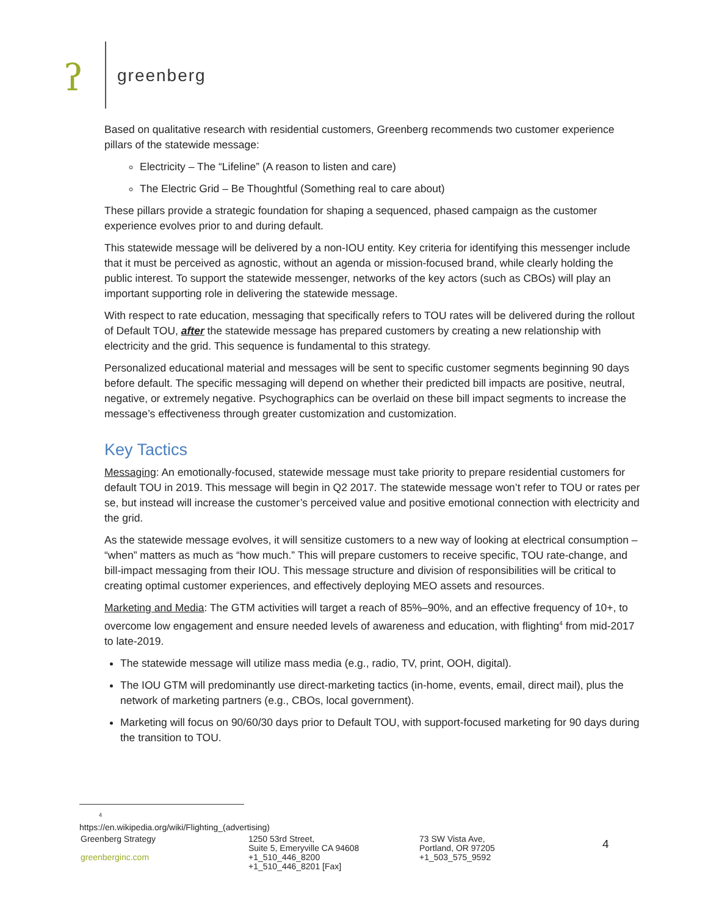ʔ greenberg
Based on qualitative research with residential customers, Greenberg recommends two customer experience pillars of the statewide message:
Electricity – The “Lifeline” (A reason to listen and care)
The Electric Grid – Be Thoughtful (Something real to care about)
These pillars provide a strategic foundation for shaping a sequenced, phased campaign as the customer experience evolves prior to and during default.
This statewide message will be delivered by a non-IOU entity. Key criteria for identifying this messenger include that it must be perceived as agnostic, without an agenda or mission-focused brand, while clearly holding the public interest. To support the statewide messenger, networks of the key actors (such as CBOs) will play an important supporting role in delivering the statewide message.
With respect to rate education, messaging that specifically refers to TOU rates will be delivered during the rollout of Default TOU, after the statewide message has prepared customers by creating a new relationship with electricity and the grid. This sequence is fundamental to this strategy.
Personalized educational material and messages will be sent to specific customer segments beginning 90 days before default. The specific messaging will depend on whether their predicted bill impacts are positive, neutral, negative, or extremely negative. Psychographics can be overlaid on these bill impact segments to increase the message’s effectiveness through greater customization and customization.
Key Tactics
Messaging: An emotionally-focused, statewide message must take priority to prepare residential customers for default TOU in 2019. This message will begin in Q2 2017. The statewide message won’t refer to TOU or rates per se, but instead will increase the customer’s perceived value and positive emotional connection with electricity and the grid.
As the statewide message evolves, it will sensitize customers to a new way of looking at electrical consumption – “when” matters as much as “how much.” This will prepare customers to receive specific, TOU rate-change, and bill-impact messaging from their IOU. This message structure and division of responsibilities will be critical to creating optimal customer experiences, and effectively deploying MEO assets and resources.
Marketing and Media: The GTM activities will target a reach of 85%–90%, and an effective frequency of 10+, to overcome low engagement and ensure needed levels of awareness and education, with flighting<sup>4</sup> from mid-2017 to late-2019.
The statewide message will utilize mass media (e.g., radio, TV, print, OOH, digital).
The IOU GTM will predominantly use direct-marketing tactics (in-home, events, email, direct mail), plus the network of marketing partners (e.g., CBOs, local government).
Marketing will focus on 90/60/30 days prior to Default TOU, with support-focused marketing for 90 days during the transition to TOU.
<sup>4</sup> https://en.wikipedia.org/wiki/Flighting_(advertising)
Greenberg Strategy
greenberginc.com
1250 53rd Street,
Suite 5, Emeryville CA 94608
+1_510_446_8200
+1_510_446_8201 [Fax]
73 SW Vista Ave,
Portland, OR 97205
+1_503_575_9592
4